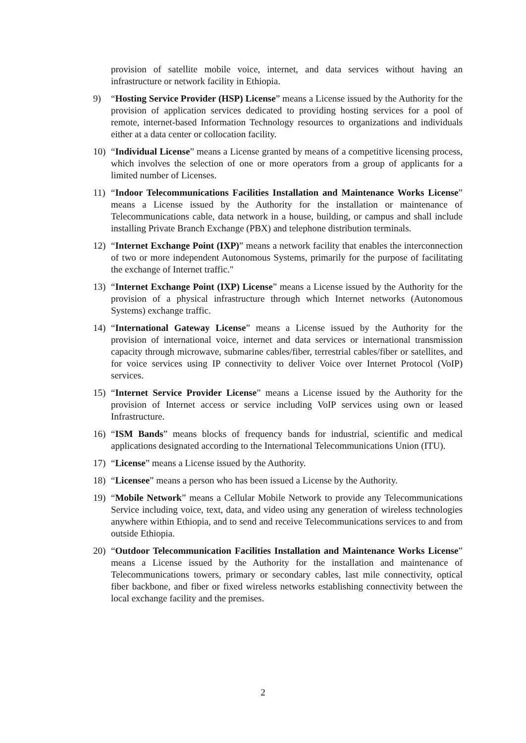provision of satellite mobile voice, internet, and data services without having an infrastructure or network facility in Ethiopia.
9) “Hosting Service Provider (HSP) License” means a License issued by the Authority for the provision of application services dedicated to providing hosting services for a pool of remote, internet-based Information Technology resources to organizations and individuals either at a data center or collocation facility.
10) “Individual License” means a License granted by means of a competitive licensing process, which involves the selection of one or more operators from a group of applicants for a limited number of Licenses.
11) “Indoor Telecommunications Facilities Installation and Maintenance Works License” means a License issued by the Authority for the installation or maintenance of Telecommunications cable, data network in a house, building, or campus and shall include installing Private Branch Exchange (PBX) and telephone distribution terminals.
12) “Internet Exchange Point (IXP)” means a network facility that enables the interconnection of two or more independent Autonomous Systems, primarily for the purpose of facilitating the exchange of Internet traffic."
13) “Internet Exchange Point (IXP) License” means a License issued by the Authority for the provision of a physical infrastructure through which Internet networks (Autonomous Systems) exchange traffic.
14) “International Gateway License” means a License issued by the Authority for the provision of international voice, internet and data services or international transmission capacity through microwave, submarine cables/fiber, terrestrial cables/fiber or satellites, and for voice services using IP connectivity to deliver Voice over Internet Protocol (VoIP) services.
15) “Internet Service Provider License” means a License issued by the Authority for the provision of Internet access or service including VoIP services using own or leased Infrastructure.
16) “ISM Bands” means blocks of frequency bands for industrial, scientific and medical applications designated according to the International Telecommunications Union (ITU).
17) “License” means a License issued by the Authority.
18) “Licensee” means a person who has been issued a License by the Authority.
19) “Mobile Network” means a Cellular Mobile Network to provide any Telecommunications Service including voice, text, data, and video using any generation of wireless technologies anywhere within Ethiopia, and to send and receive Telecommunications services to and from outside Ethiopia.
20) “Outdoor Telecommunication Facilities Installation and Maintenance Works License” means a License issued by the Authority for the installation and maintenance of Telecommunications towers, primary or secondary cables, last mile connectivity, optical fiber backbone, and fiber or fixed wireless networks establishing connectivity between the local exchange facility and the premises.
2